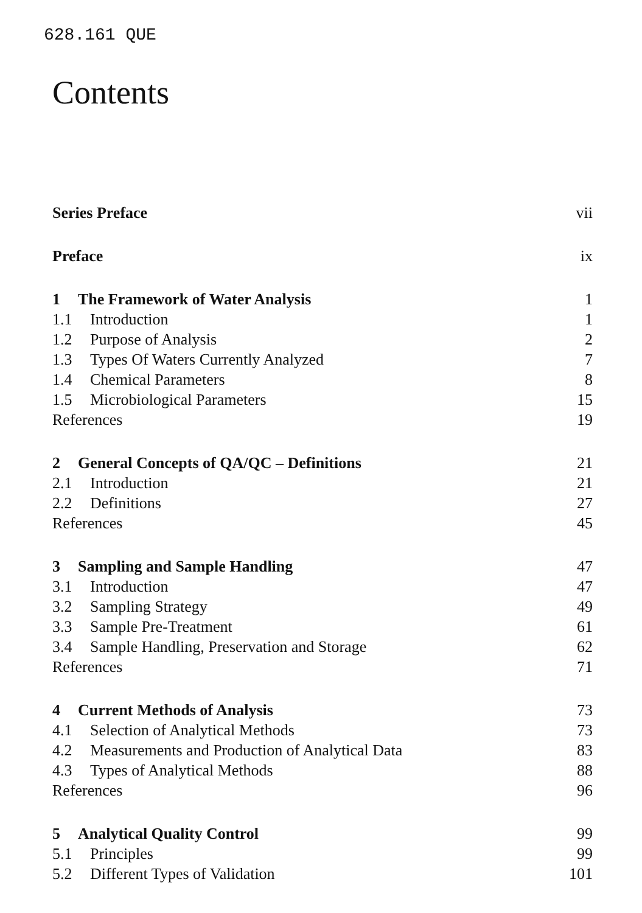628.161 QUE
Contents
Series Preface vii
Preface ix
1 The Framework of Water Analysis 1
1.1 Introduction 1
1.2 Purpose of Analysis 2
1.3 Types Of Waters Currently Analyzed 7
1.4 Chemical Parameters 8
1.5 Microbiological Parameters 15
References 19
2 General Concepts of QA/QC – Definitions 21
2.1 Introduction 21
2.2 Definitions 27
References 45
3 Sampling and Sample Handling 47
3.1 Introduction 47
3.2 Sampling Strategy 49
3.3 Sample Pre-Treatment 61
3.4 Sample Handling, Preservation and Storage 62
References 71
4 Current Methods of Analysis 73
4.1 Selection of Analytical Methods 73
4.2 Measurements and Production of Analytical Data 83
4.3 Types of Analytical Methods 88
References 96
5 Analytical Quality Control 99
5.1 Principles 99
5.2 Different Types of Validation 101